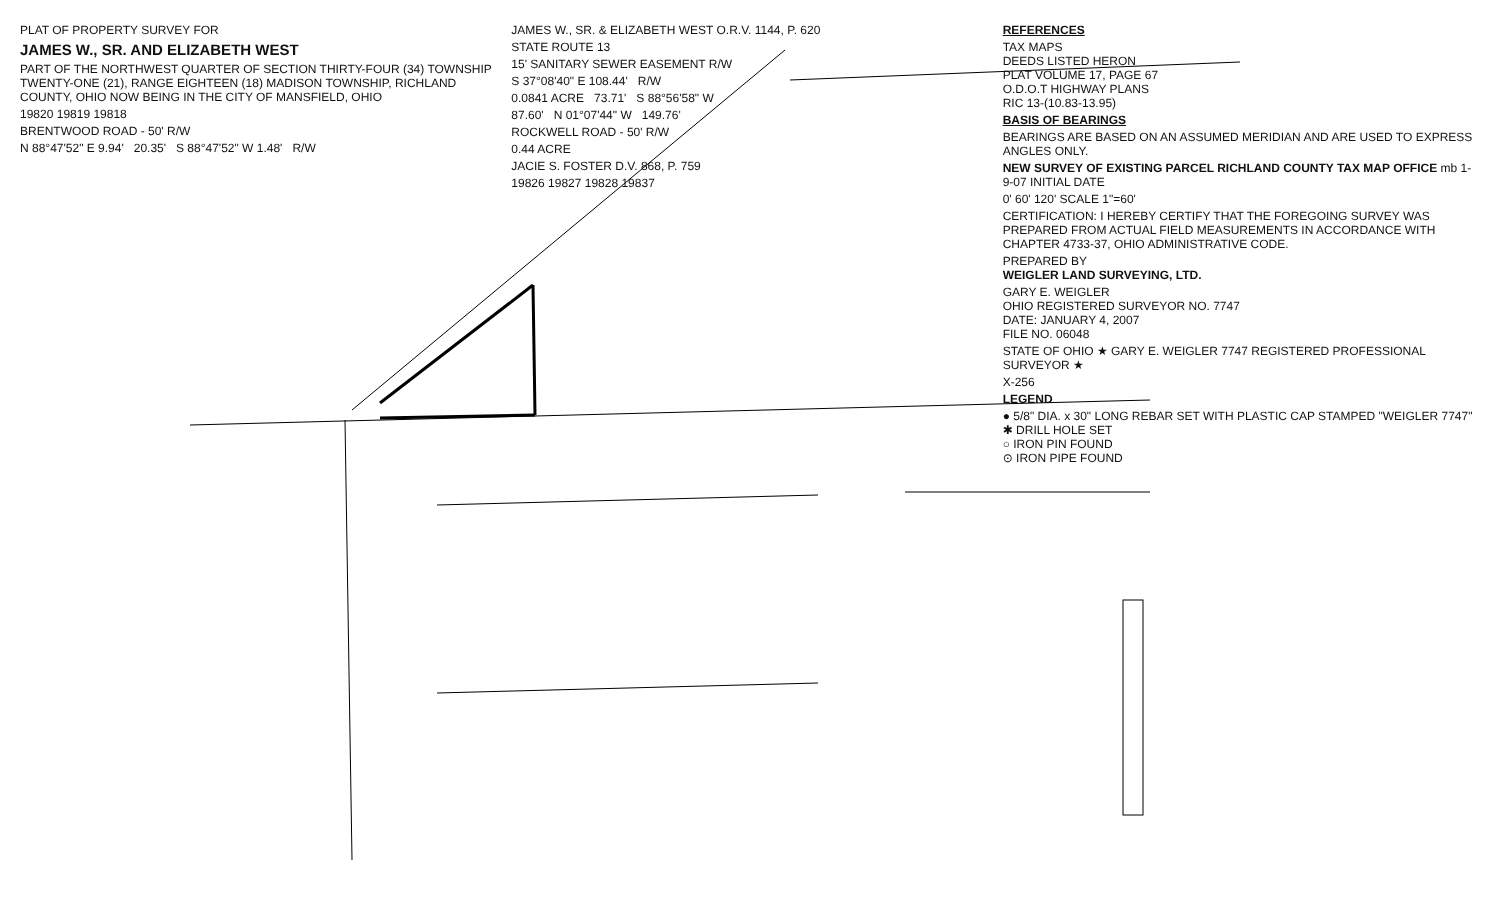PLAT OF PROPERTY SURVEY FOR
JAMES W., SR. AND ELIZABETH WEST
PART OF THE NORTHWEST QUARTER OF SECTION THIRTY-FOUR (34) TOWNSHIP TWENTY-ONE (21), RANGE EIGHTEEN (18) MADISON TOWNSHIP, RICHLAND COUNTY, OHIO NOW BEING IN THE CITY OF MANSFIELD, OHIO
19820 19819 19818
BRENTWOOD ROAD - 50' R/W
N 88°47'52" E 9.94' 20.35' S 88°47'52" W 1.48' R/W
JAMES W., SR. & ELIZABETH WEST O.R.V. 1144, P. 620
STATE ROUTE 13
15' SANITARY SEWER EASEMENT R/W
S 37°08'40" E 108.44' R/W
0.0841 ACRE 73.71' S 88°56'58" W
87.60' N 01°07'44" W 149.76'
ROCKWELL ROAD - 50' R/W
0.44 ACRE
JACIE S. FOSTER D.V. 868, P. 759
19826 19827 19828 19837
REFERENCES
TAX MAPS
DEEDS LISTED HERON
PLAT VOLUME 17, PAGE 67
O.D.O.T HIGHWAY PLANS
RIC 13-(10.83-13.95)
BASIS OF BEARINGS
BEARINGS ARE BASED ON AN ASSUMED MERIDIAN AND ARE USED TO EXPRESS ANGLES ONLY.
NEW SURVEY OF EXISTING PARCEL RICHLAND COUNTY TAX MAP OFFICE mb 1-9-07 INITIAL DATE
0' 60' 120' SCALE 1"=60'
CERTIFICATION: I HEREBY CERTIFY THAT THE FOREGOING SURVEY WAS PREPARED FROM ACTUAL FIELD MEASUREMENTS IN ACCORDANCE WITH CHAPTER 4733-37, OHIO ADMINISTRATIVE CODE.
PREPARED BY
WEIGLER LAND SURVEYING, LTD.
GARY E. WEIGLER
OHIO REGISTERED SURVEYOR NO. 7747
DATE: JANUARY 4, 2007
FILE NO. 06048
STATE OF OHIO ★ GARY E. WEIGLER 7747 REGISTERED PROFESSIONAL SURVEYOR ★
X-256
LEGEND
● 5/8" DIA. x 30" LONG REBAR SET WITH PLASTIC CAP STAMPED "WEIGLER 7747"
✱ DRILL HOLE SET
○ IRON PIN FOUND
⊙ IRON PIPE FOUND